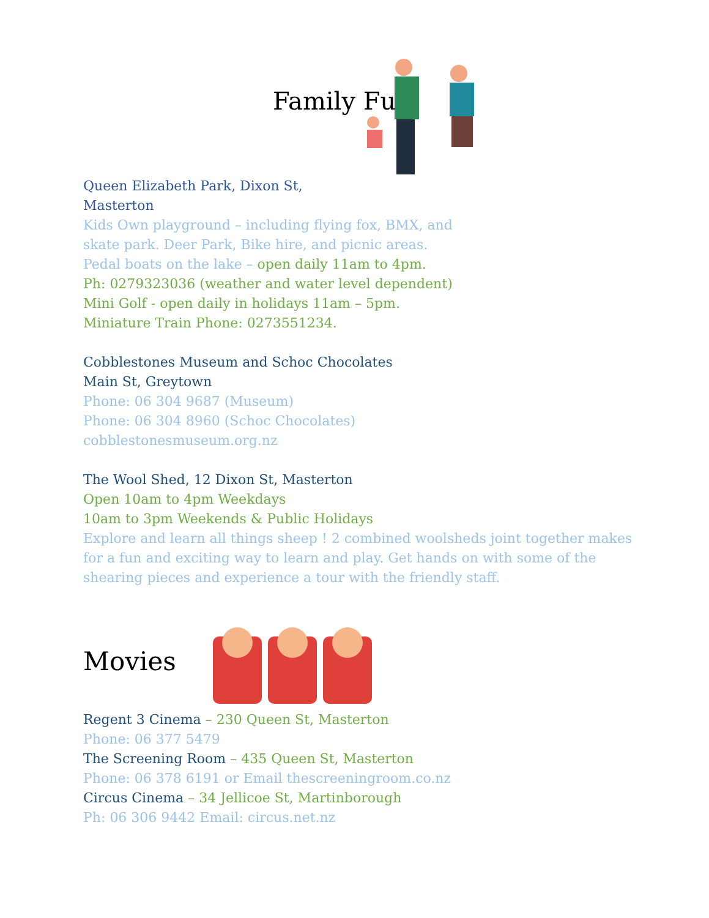Family Fun
Queen Elizabeth Park, Dixon St,
Masterton
Kids Own playground – including flying fox, BMX, and
skate park. Deer Park, Bike hire, and picnic areas.
Pedal boats on the lake – open daily 11am to 4pm.
Ph: 0279323036 (weather and water level dependent)
Mini Golf - open daily in holidays 11am – 5pm.
Miniature Train Phone: 0273551234.
Cobblestones Museum and Schoc Chocolates
Main St, Greytown
Phone: 06 304 9687 (Museum)
Phone: 06 304 8960 (Schoc Chocolates)
cobblestonesmuseum.org.nz
The Wool Shed, 12 Dixon St, Masterton
Open 10am to 4pm Weekdays
10am to 3pm Weekends & Public Holidays
Explore and learn all things sheep ! 2 combined woolsheds joint together makes for a fun and exciting way to learn and play. Get hands on with some of the shearing pieces and experience a tour with the friendly staff.
Movies
Regent 3 Cinema – 230 Queen St, Masterton
Phone: 06 377 5479
The Screening Room – 435 Queen St, Masterton
Phone: 06 378 6191 or Email thescreeningroom.co.nz
Circus Cinema – 34 Jellicoe St, Martinborough
Ph: 06 306 9442 Email: circus.net.nz